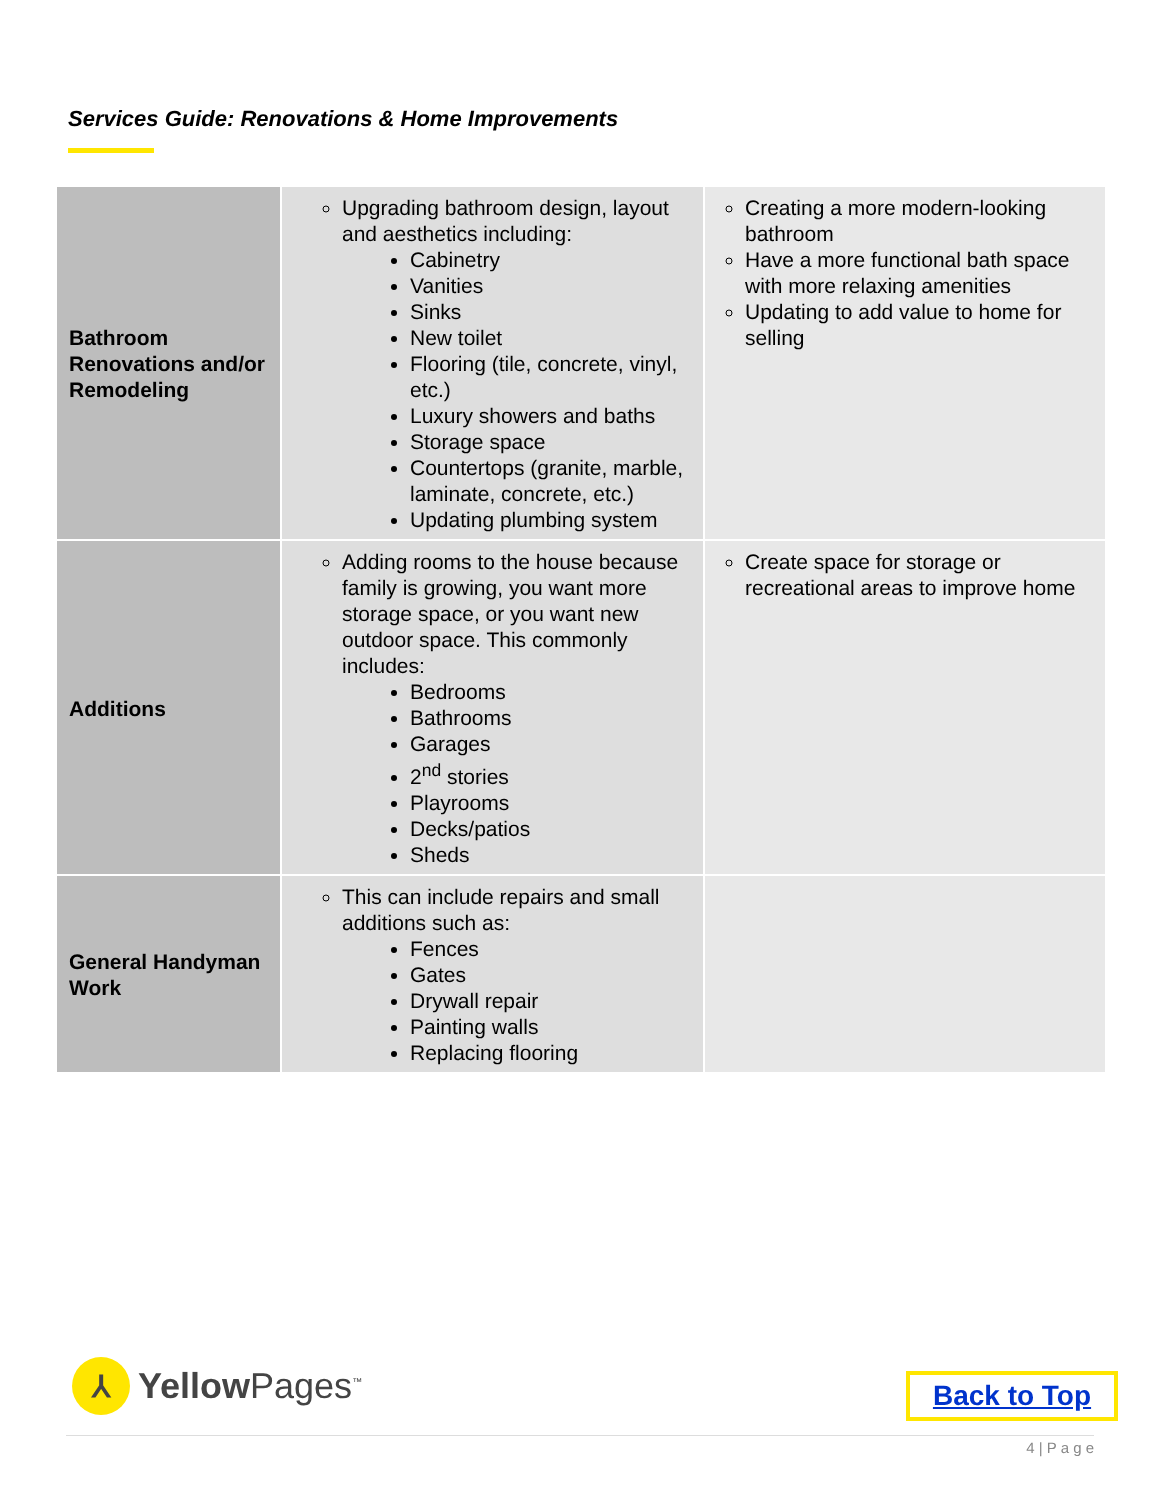Services Guide: Renovations & Home Improvements
| Bathroom Renovations and/or Remodeling | Upgrading bathroom design, layout and aesthetics including: Cabinetry Vanities Sinks New toilet Flooring (tile, concrete, vinyl, etc.) Luxury showers and baths Storage space Countertops (granite, marble, laminate, concrete, etc.) Updating plumbing system | Creating a more modern-looking bathroom Have a more functional bath space with more relaxing amenities Updating to add value to home for selling |
| Additions | Adding rooms to the house because family is growing, you want more storage space, or you want new outdoor space. This commonly includes: Bedrooms Bathrooms Garages 2<sup>nd</sup> stories Playrooms Decks/patios Sheds | Create space for storage or recreational areas to improve home |
| General Handyman Work | This can include repairs and small additions such as: Fences Gates Drywall repair Painting walls Replacing flooring | |
⅄
Yellow Pages<sup>™</sup>
Back to Top
4 | P a g e